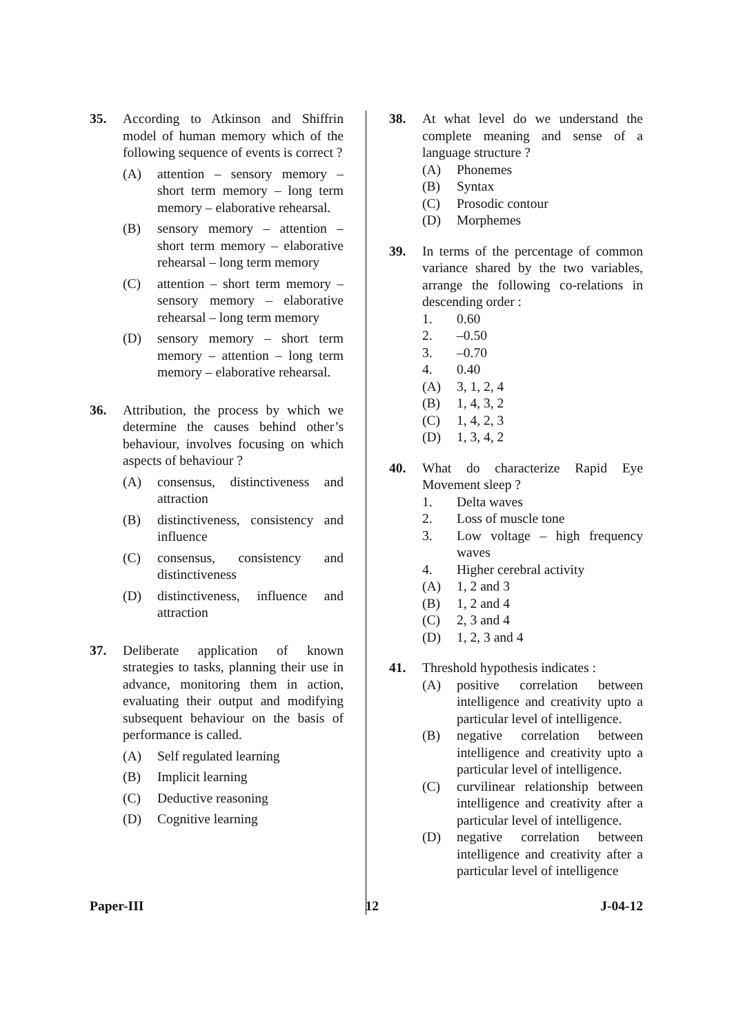35. According to Atkinson and Shiffrin model of human memory which of the following sequence of events is correct ?
(A) attention – sensory memory – short term memory – long term memory – elaborative rehearsal.
(B) sensory memory – attention – short term memory – elaborative rehearsal – long term memory
(C) attention – short term memory – sensory memory – elaborative rehearsal – long term memory
(D) sensory memory – short term memory – attention – long term memory – elaborative rehearsal.
36. Attribution, the process by which we determine the causes behind other’s behaviour, involves focusing on which aspects of behaviour ?
(A) consensus, distinctiveness and attraction
(B) distinctiveness, consistency and influence
(C) consensus, consistency and distinctiveness
(D) distinctiveness, influence and attraction
37. Deliberate application of known strategies to tasks, planning their use in advance, monitoring them in action, evaluating their output and modifying subsequent behaviour on the basis of performance is called.
(A) Self regulated learning
(B) Implicit learning
(C) Deductive reasoning
(D) Cognitive learning
38. At what level do we understand the complete meaning and sense of a language structure ?
(A) Phonemes
(B) Syntax
(C) Prosodic contour
(D) Morphemes
39. In terms of the percentage of common variance shared by the two variables, arrange the following co-relations in descending order :
1. 0.60
2. –0.50
3. –0.70
4. 0.40
(A) 3, 1, 2, 4
(B) 1, 4, 3, 2
(C) 1, 4, 2, 3
(D) 1, 3, 4, 2
40. What do characterize Rapid Eye Movement sleep ?
1. Delta waves
2. Loss of muscle tone
3. Low voltage – high frequency waves
4. Higher cerebral activity
(A) 1, 2 and 3
(B) 1, 2 and 4
(C) 2, 3 and 4
(D) 1, 2, 3 and 4
41. Threshold hypothesis indicates :
(A) positive correlation between intelligence and creativity upto a particular level of intelligence.
(B) negative correlation between intelligence and creativity upto a particular level of intelligence.
(C) curvilinear relationship between intelligence and creativity after a particular level of intelligence.
(D) negative correlation between intelligence and creativity after a particular level of intelligence
Paper-III 12 J-04-12